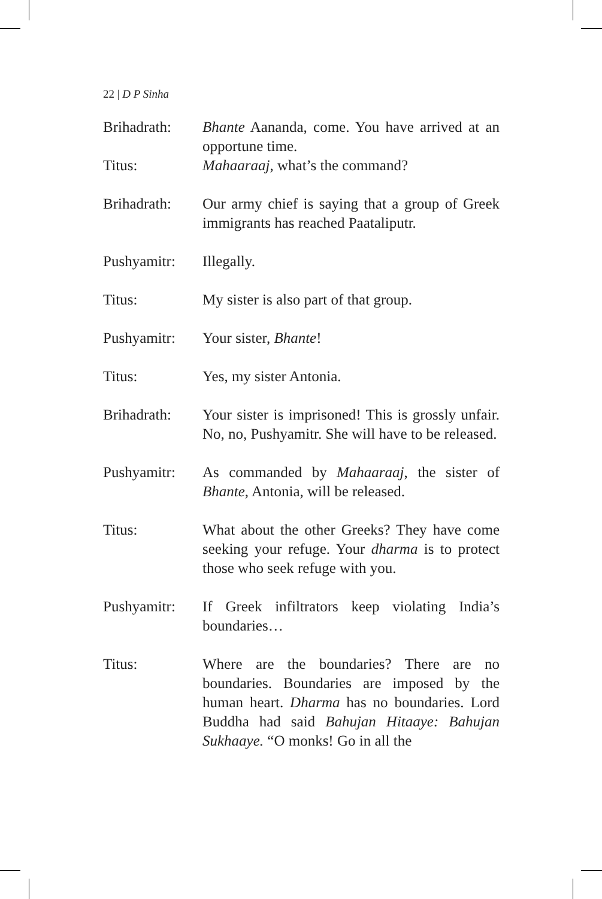22 | D P Sinha
Brihadrath: Bhante Aananda, come. You have arrived at an opportune time.
Titus: Mahaaraaj, what’s the command?
Brihadrath: Our army chief is saying that a group of Greek immigrants has reached Paataliputr.
Pushyamitr: Illegally.
Titus: My sister is also part of that group.
Pushyamitr: Your sister, Bhante!
Titus: Yes, my sister Antonia.
Brihadrath: Your sister is imprisoned! This is grossly unfair. No, no, Pushyamitr. She will have to be released.
Pushyamitr: As commanded by Mahaaraaj, the sister of Bhante, Antonia, will be released.
Titus: What about the other Greeks? They have come seeking your refuge. Your dharma is to protect those who seek refuge with you.
Pushyamitr: If Greek infiltrators keep violating India’s boundaries…
Titus: Where are the boundaries? There are no boundaries. Boundaries are imposed by the human heart. Dharma has no boundaries. Lord Buddha had said Bahujan Hitaaye: Bahujan Sukhaaye. “O monks! Go in all the